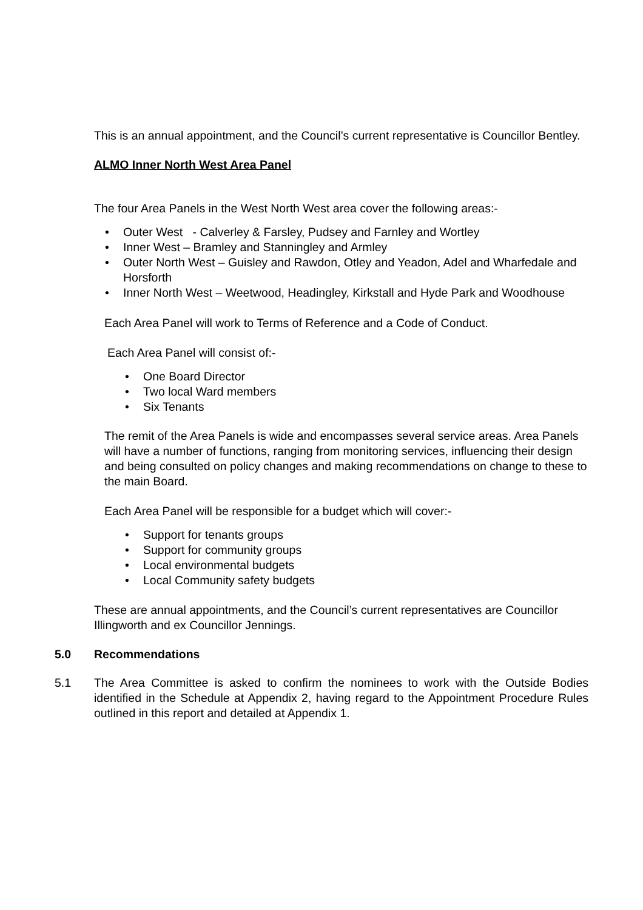This is an annual appointment, and the Council’s current representative is Councillor Bentley.
ALMO Inner North West Area Panel
The four Area Panels in the West North West area cover the following areas:-
• Outer West - Calverley & Farsley, Pudsey and Farnley and Wortley
• Inner West – Bramley and Stanningley and Armley
• Outer North West – Guisley and Rawdon, Otley and Yeadon, Adel and Wharfedale and Horsforth
• Inner North West – Weetwood, Headingley, Kirkstall and Hyde Park and Woodhouse
Each Area Panel will work to Terms of Reference and a Code of Conduct.
Each Area Panel will consist of:-
• One Board Director
• Two local Ward members
• Six Tenants
The remit of the Area Panels is wide and encompasses several service areas. Area Panels will have a number of functions, ranging from monitoring services, influencing their design and being consulted on policy changes and making recommendations on change to these to the main Board.
Each Area Panel will be responsible for a budget which will cover:-
• Support for tenants groups
• Support for community groups
• Local environmental budgets
• Local Community safety budgets
These are annual appointments, and the Council’s current representatives are Councillor Illingworth and ex Councillor Jennings.
5.0 Recommendations
5.1 The Area Committee is asked to confirm the nominees to work with the Outside Bodies identified in the Schedule at Appendix 2, having regard to the Appointment Procedure Rules outlined in this report and detailed at Appendix 1.